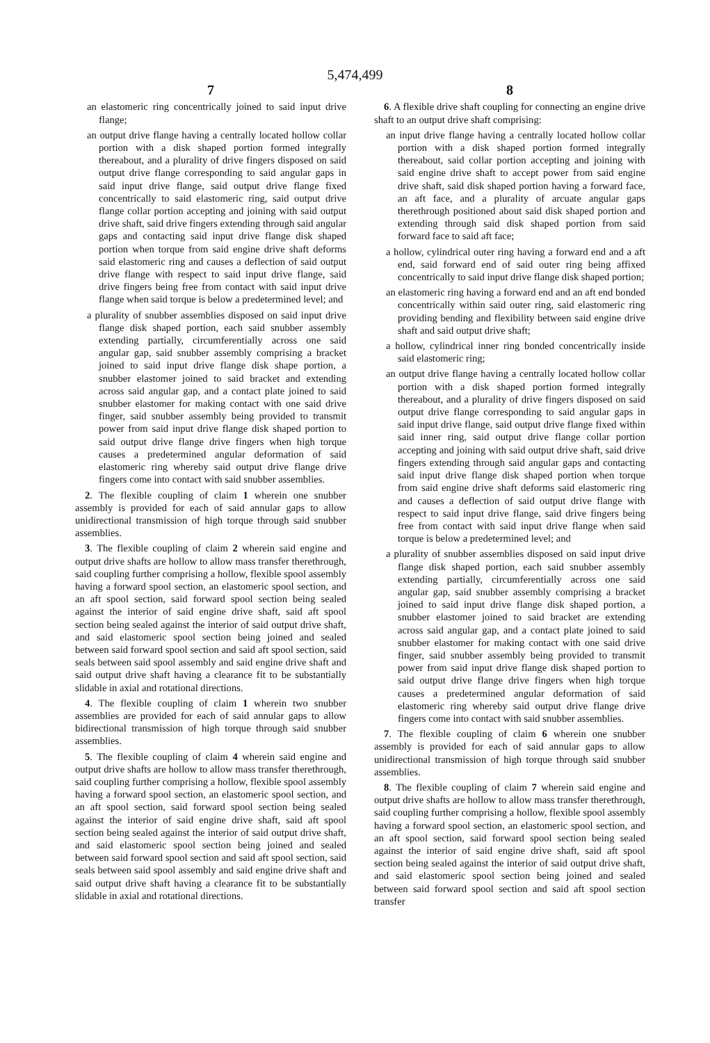5,474,499
7
an elastomeric ring concentrically joined to said input drive flange;
an output drive flange having a centrally located hollow collar portion with a disk shaped portion formed integrally thereabout, and a plurality of drive fingers disposed on said output drive flange corresponding to said angular gaps in said input drive flange, said output drive flange fixed concentrically to said elastomeric ring, said output drive flange collar portion accepting and joining with said output drive shaft, said drive fingers extending through said angular gaps and contacting said input drive flange disk shaped portion when torque from said engine drive shaft deforms said elastomeric ring and causes a deflection of said output drive flange with respect to said input drive flange, said drive fingers being free from contact with said input drive flange when said torque is below a predetermined level; and
a plurality of snubber assemblies disposed on said input drive flange disk shaped portion, each said snubber assembly extending partially, circumferentially across one said angular gap, said snubber assembly comprising a bracket joined to said input drive flange disk shape portion, a snubber elastomer joined to said bracket and extending across said angular gap, and a contact plate joined to said snubber elastomer for making contact with one said drive finger, said snubber assembly being provided to transmit power from said input drive flange disk shaped portion to said output drive flange drive fingers when high torque causes a predetermined angular deformation of said elastomeric ring whereby said output drive flange drive fingers come into contact with said snubber assemblies.
2. The flexible coupling of claim 1 wherein one snubber assembly is provided for each of said annular gaps to allow unidirectional transmission of high torque through said snubber assemblies.
3. The flexible coupling of claim 2 wherein said engine and output drive shafts are hollow to allow mass transfer therethrough, said coupling further comprising a hollow, flexible spool assembly having a forward spool section, an elastomeric spool section, and an aft spool section, said forward spool section being sealed against the interior of said engine drive shaft, said aft spool section being sealed against the interior of said output drive shaft, and said elastomeric spool section being joined and sealed between said forward spool section and said aft spool section, said seals between said spool assembly and said engine drive shaft and said output drive shaft having a clearance fit to be substantially slidable in axial and rotational directions.
4. The flexible coupling of claim 1 wherein two snubber assemblies are provided for each of said annular gaps to allow bidirectional transmission of high torque through said snubber assemblies.
5. The flexible coupling of claim 4 wherein said engine and output drive shafts are hollow to allow mass transfer therethrough, said coupling further comprising a hollow, flexible spool assembly having a forward spool section, an elastomeric spool section, and an aft spool section, said forward spool section being sealed against the interior of said engine drive shaft, said aft spool section being sealed against the interior of said output drive shaft, and said elastomeric spool section being joined and sealed between said forward spool section and said aft spool section, said seals between said spool assembly and said engine drive shaft and said output drive shaft having a clearance fit to be substantially slidable in axial and rotational directions.
8
6. A flexible drive shaft coupling for connecting an engine drive shaft to an output drive shaft comprising:
an input drive flange having a centrally located hollow collar portion with a disk shaped portion formed integrally thereabout, said collar portion accepting and joining with said engine drive shaft to accept power from said engine drive shaft, said disk shaped portion having a forward face, an aft face, and a plurality of arcuate angular gaps therethrough positioned about said disk shaped portion and extending through said disk shaped portion from said forward face to said aft face;
a hollow, cylindrical outer ring having a forward end and a aft end, said forward end of said outer ring being affixed concentrically to said input drive flange disk shaped portion;
an elastomeric ring having a forward end and an aft end bonded concentrically within said outer ring, said elastomeric ring providing bending and flexibility between said engine drive shaft and said output drive shaft;
a hollow, cylindrical inner ring bonded concentrically inside said elastomeric ring;
an output drive flange having a centrally located hollow collar portion with a disk shaped portion formed integrally thereabout, and a plurality of drive fingers disposed on said output drive flange corresponding to said angular gaps in said input drive flange, said output drive flange fixed within said inner ring, said output drive flange collar portion accepting and joining with said output drive shaft, said drive fingers extending through said angular gaps and contacting said input drive flange disk shaped portion when torque from said engine drive shaft deforms said elastomeric ring and causes a deflection of said output drive flange with respect to said input drive flange, said drive fingers being free from contact with said input drive flange when said torque is below a predetermined level; and
a plurality of snubber assemblies disposed on said input drive flange disk shaped portion, each said snubber assembly extending partially, circumferentially across one said angular gap, said snubber assembly comprising a bracket joined to said input drive flange disk shaped portion, a snubber elastomer joined to said bracket are extending across said angular gap, and a contact plate joined to said snubber elastomer for making contact with one said drive finger, said snubber assembly being provided to transmit power from said input drive flange disk shaped portion to said output drive flange drive fingers when high torque causes a predetermined angular deformation of said elastomeric ring whereby said output drive flange drive fingers come into contact with said snubber assemblies.
7. The flexible coupling of claim 6 wherein one snubber assembly is provided for each of said annular gaps to allow unidirectional transmission of high torque through said snubber assemblies.
8. The flexible coupling of claim 7 wherein said engine and output drive shafts are hollow to allow mass transfer therethrough, said coupling further comprising a hollow, flexible spool assembly having a forward spool section, an elastomeric spool section, and an aft spool section, said forward spool section being sealed against the interior of said engine drive shaft, said aft spool section being sealed against the interior of said output drive shaft, and said elastomeric spool section being joined and sealed between said forward spool section and said aft spool section transfer